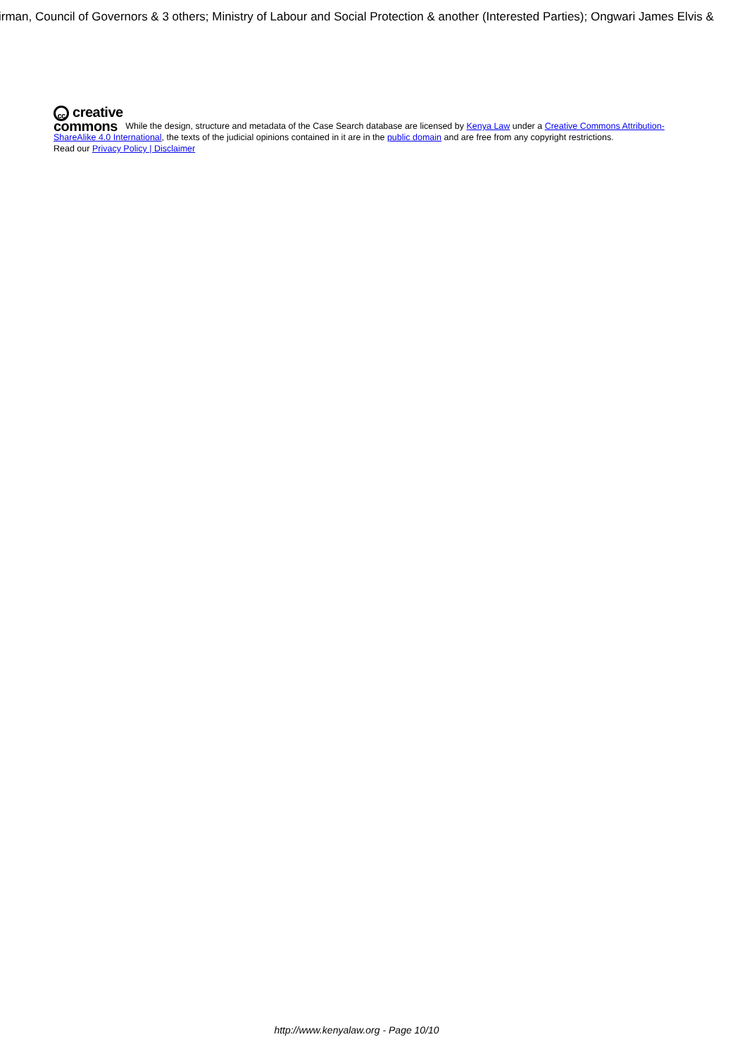irman, Council of Governors & 3 others; Ministry of Labour and Social Protection & another (Interested Parties); Ongwari James Elvis &
cc creative
commons While the design, structure and metadata of the Case Search database are licensed by Kenya Law under a Creative Commons Attribution-ShareAlike 4.0 International, the texts of the judicial opinions contained in it are in the public domain and are free from any copyright restrictions.
Read our Privacy Policy | Disclaimer
http://www.kenyalaw.org - Page 10/10